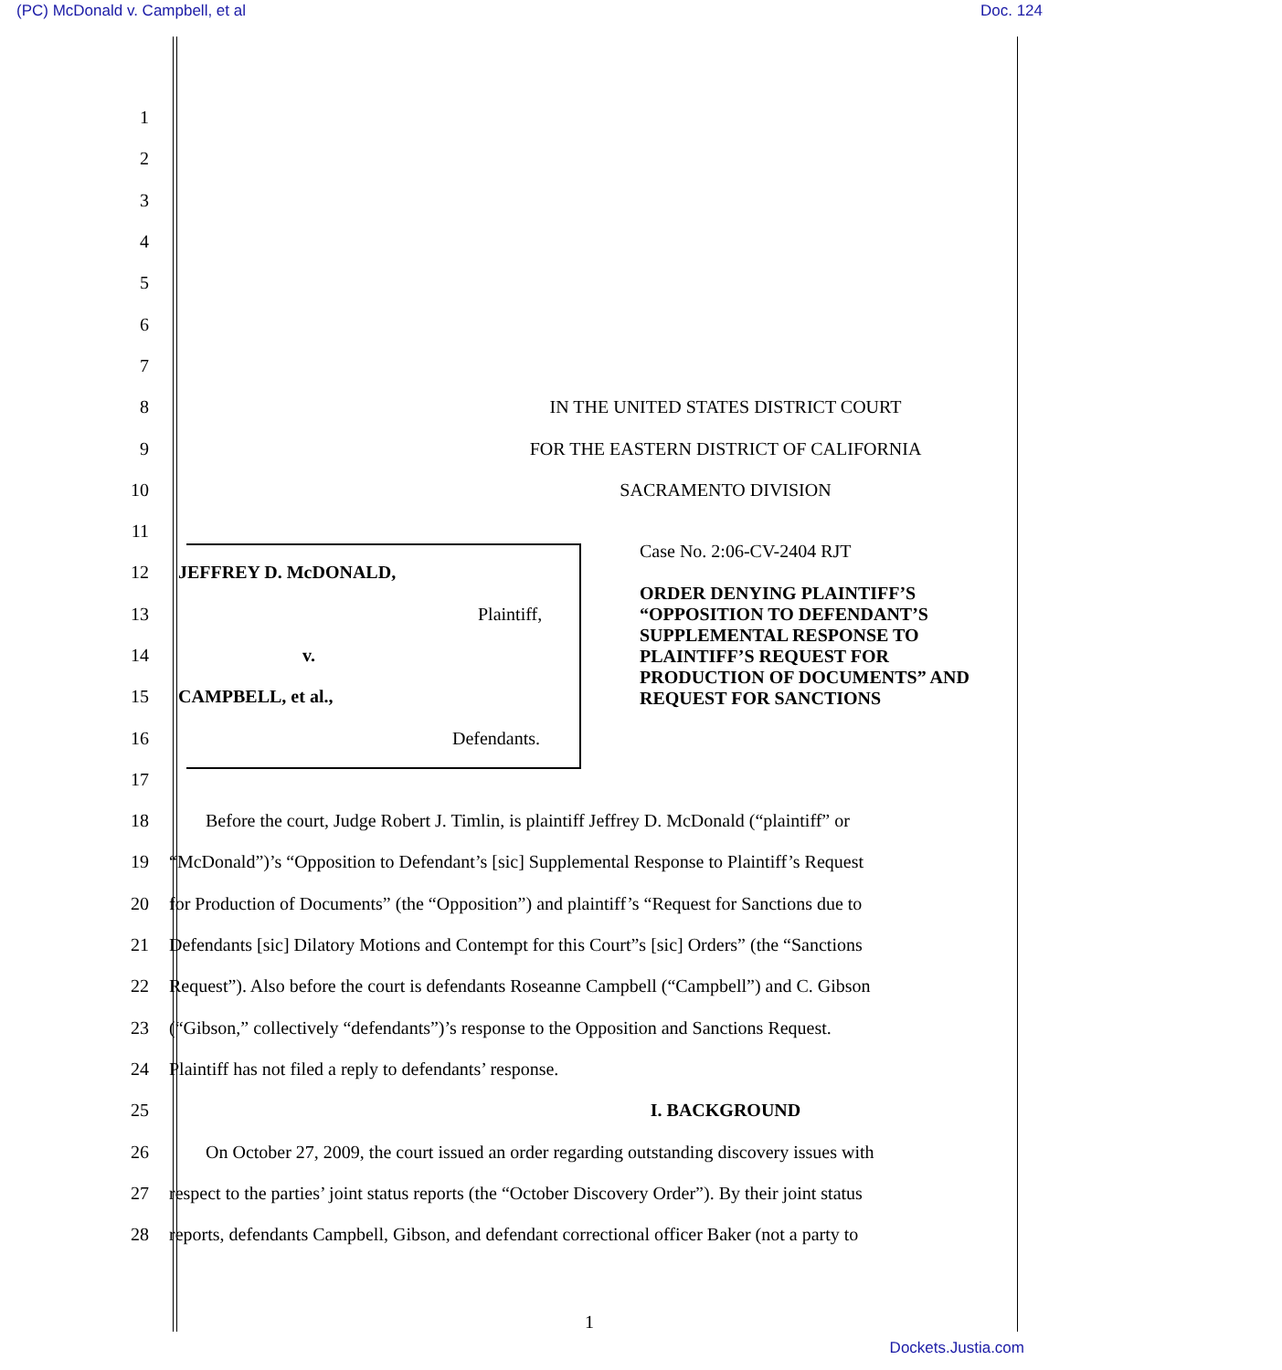(PC) McDonald v. Campbell, et al Doc. 124
1
2
3
4
5
6
7
8 IN THE UNITED STATES DISTRICT COURT
9 FOR THE EASTERN DISTRICT OF CALIFORNIA
10 SACRAMENTO DIVISION
11
12 JEFFREY D. McDONALD,
13 Plaintiff,
14 v.
15 CAMPBELL, et al.,
16 Defendants.
17
18 Before the court, Judge Robert J. Timlin, is plaintiff Jeffrey D. McDonald (“plaintiff” or
19 “McDonald”)’s “Opposition to Defendant’s [sic] Supplemental Response to Plaintiff’s Request
20 for Production of Documents” (the “Opposition”) and plaintiff’s “Request for Sanctions due to
21 Defendants [sic] Dilatory Motions and Contempt for this Court”s [sic] Orders” (the “Sanctions
22 Request”). Also before the court is defendants Roseanne Campbell (“Campbell”) and C. Gibson
23 (“Gibson,” collectively “defendants”)’s response to the Opposition and Sanctions Request.
24 Plaintiff has not filed a reply to defendants’ response.
25 I. BACKGROUND
26 On October 27, 2009, the court issued an order regarding outstanding discovery issues with
27 respect to the parties’ joint status reports (the “October Discovery Order”). By their joint status
28 reports, defendants Campbell, Gibson, and defendant correctional officer Baker (not a party to
Case No. 2:06-CV-2404 RJT
ORDER DENYING PLAINTIFF’S “OPPOSITION TO DEFENDANT’S SUPPLEMENTAL RESPONSE TO PLAINTIFF’S REQUEST FOR PRODUCTION OF DOCUMENTS” AND REQUEST FOR SANCTIONS
1
Dockets.Justia.com